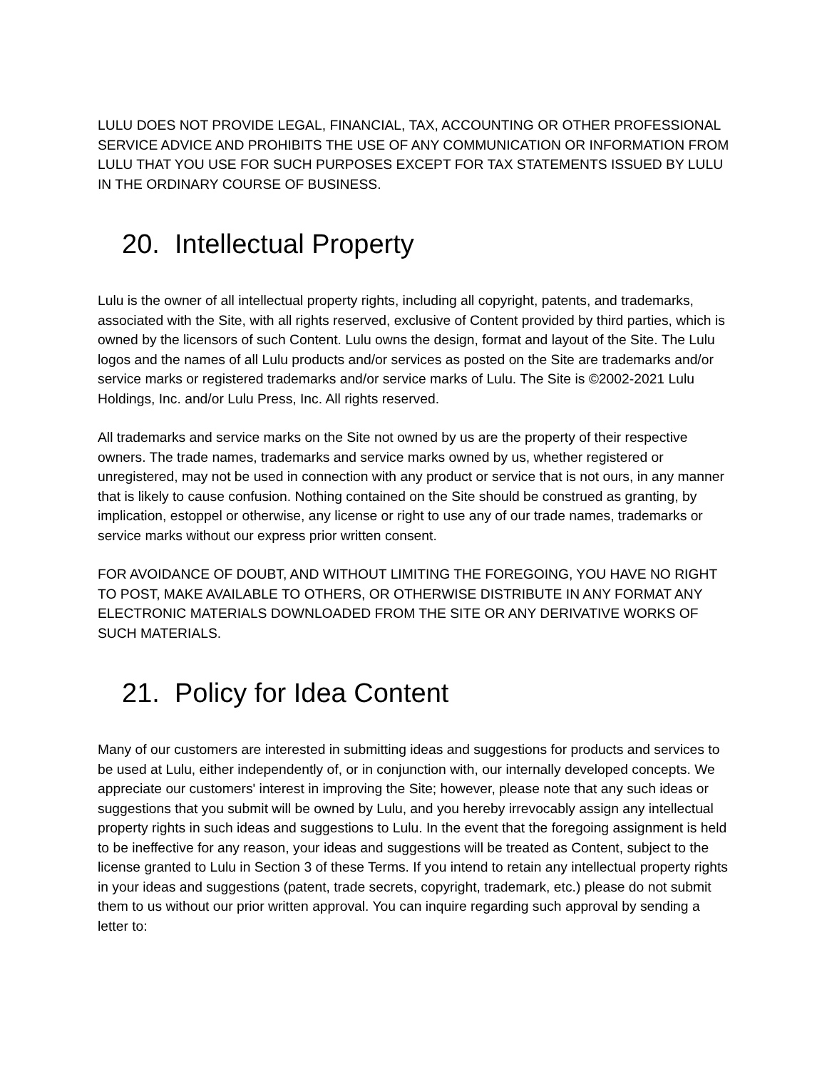LULU DOES NOT PROVIDE LEGAL, FINANCIAL, TAX, ACCOUNTING OR OTHER PROFESSIONAL SERVICE ADVICE AND PROHIBITS THE USE OF ANY COMMUNICATION OR INFORMATION FROM LULU THAT YOU USE FOR SUCH PURPOSES EXCEPT FOR TAX STATEMENTS ISSUED BY LULU IN THE ORDINARY COURSE OF BUSINESS.
20. Intellectual Property
Lulu is the owner of all intellectual property rights, including all copyright, patents, and trademarks, associated with the Site, with all rights reserved, exclusive of Content provided by third parties, which is owned by the licensors of such Content. Lulu owns the design, format and layout of the Site. The Lulu logos and the names of all Lulu products and/or services as posted on the Site are trademarks and/or service marks or registered trademarks and/or service marks of Lulu. The Site is ©2002-2021 Lulu Holdings, Inc. and/or Lulu Press, Inc. All rights reserved.
All trademarks and service marks on the Site not owned by us are the property of their respective owners. The trade names, trademarks and service marks owned by us, whether registered or unregistered, may not be used in connection with any product or service that is not ours, in any manner that is likely to cause confusion. Nothing contained on the Site should be construed as granting, by implication, estoppel or otherwise, any license or right to use any of our trade names, trademarks or service marks without our express prior written consent.
FOR AVOIDANCE OF DOUBT, AND WITHOUT LIMITING THE FOREGOING, YOU HAVE NO RIGHT TO POST, MAKE AVAILABLE TO OTHERS, OR OTHERWISE DISTRIBUTE IN ANY FORMAT ANY ELECTRONIC MATERIALS DOWNLOADED FROM THE SITE OR ANY DERIVATIVE WORKS OF SUCH MATERIALS.
21. Policy for Idea Content
Many of our customers are interested in submitting ideas and suggestions for products and services to be used at Lulu, either independently of, or in conjunction with, our internally developed concepts. We appreciate our customers' interest in improving the Site; however, please note that any such ideas or suggestions that you submit will be owned by Lulu, and you hereby irrevocably assign any intellectual property rights in such ideas and suggestions to Lulu. In the event that the foregoing assignment is held to be ineffective for any reason, your ideas and suggestions will be treated as Content, subject to the license granted to Lulu in Section 3 of these Terms. If you intend to retain any intellectual property rights in your ideas and suggestions (patent, trade secrets, copyright, trademark, etc.) please do not submit them to us without our prior written approval. You can inquire regarding such approval by sending a letter to: